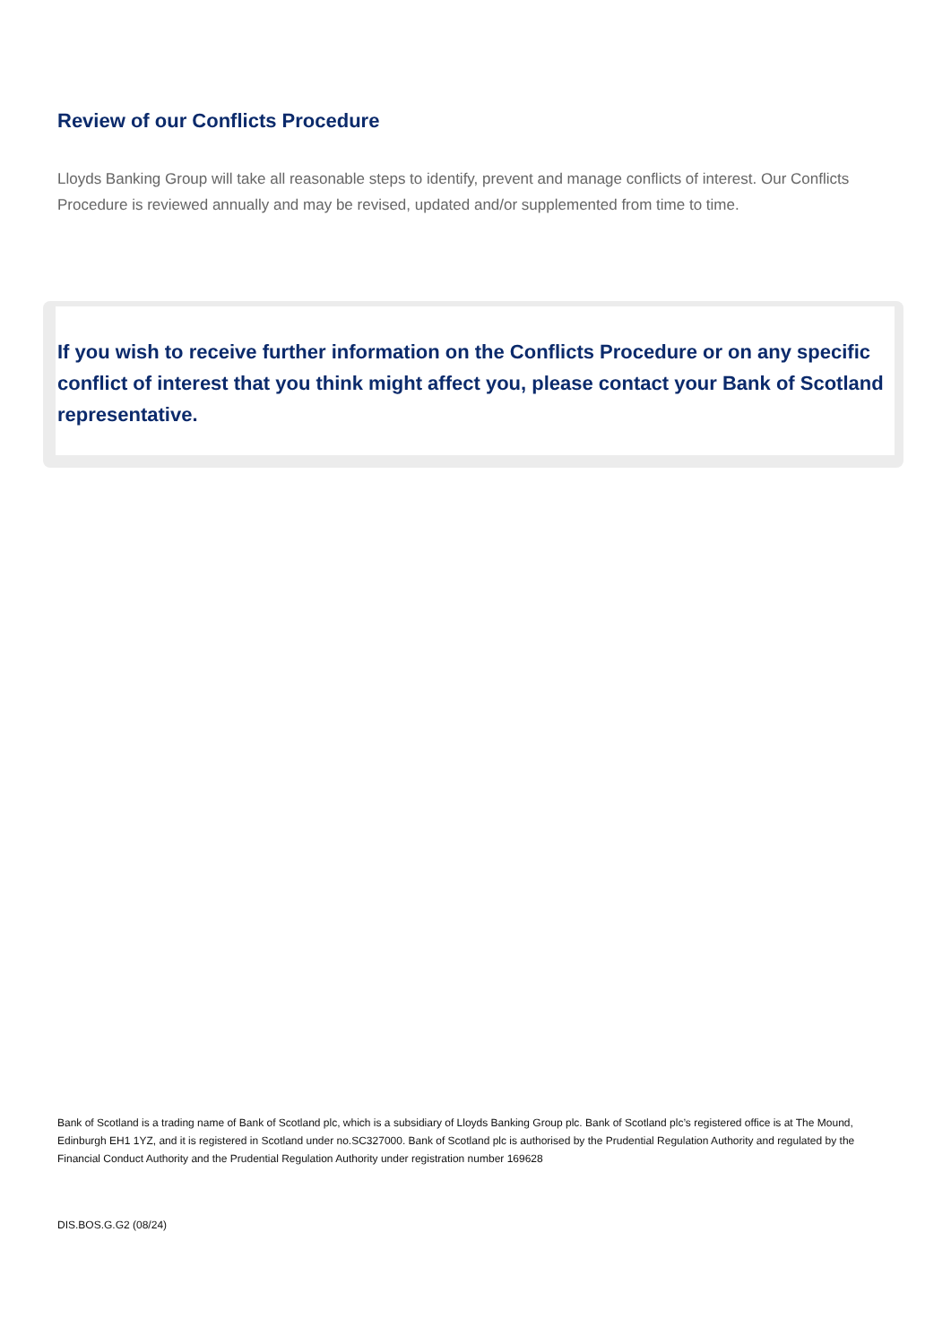Review of our Conflicts Procedure
Lloyds Banking Group will take all reasonable steps to identify, prevent and manage conflicts of interest. Our Conflicts Procedure is reviewed annually and may be revised, updated and/or supplemented from time to time.
If you wish to receive further information on the Conflicts Procedure or on any specific conflict of interest that you think might affect you, please contact your Bank of Scotland representative.
Bank of Scotland is a trading name of Bank of Scotland plc, which is a subsidiary of Lloyds Banking Group plc. Bank of Scotland plc’s registered office is at The Mound, Edinburgh EH1 1YZ, and it is registered in Scotland under no.SC327000. Bank of Scotland plc is authorised by the Prudential Regulation Authority and regulated by the Financial Conduct Authority and the Prudential Regulation Authority under registration number 169628
DIS.BOS.G.G2 (08/24)